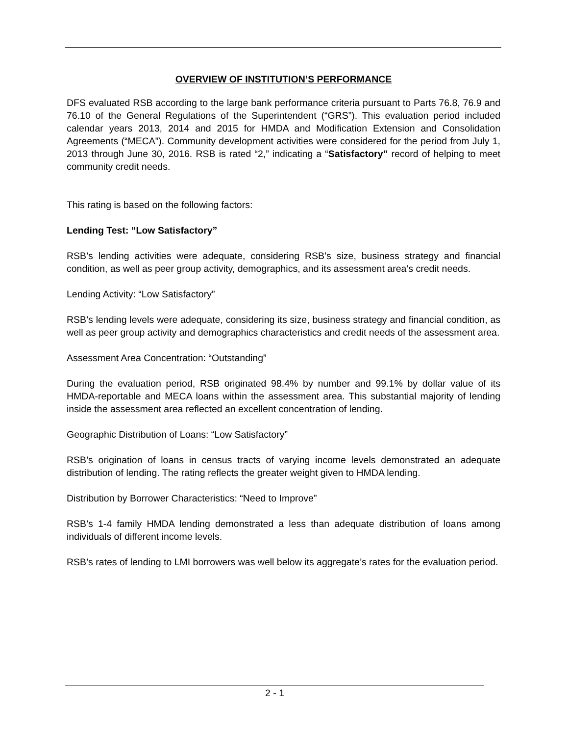OVERVIEW OF INSTITUTION’S PERFORMANCE
DFS evaluated RSB according to the large bank performance criteria pursuant to Parts 76.8, 76.9 and 76.10 of the General Regulations of the Superintendent (“GRS”). This evaluation period included calendar years 2013, 2014 and 2015 for HMDA and Modification Extension and Consolidation Agreements (“MECA”). Community development activities were considered for the period from July 1, 2013 through June 30, 2016. RSB is rated “2,” indicating a “Satisfactory” record of helping to meet community credit needs.
This rating is based on the following factors:
Lending Test: “Low Satisfactory”
RSB’s lending activities were adequate, considering RSB’s size, business strategy and financial condition, as well as peer group activity, demographics, and its assessment area’s credit needs.
Lending Activity: “Low Satisfactory”
RSB’s lending levels were adequate, considering its size, business strategy and financial condition, as well as peer group activity and demographics characteristics and credit needs of the assessment area.
Assessment Area Concentration: “Outstanding”
During the evaluation period, RSB originated 98.4% by number and 99.1% by dollar value of its HMDA-reportable and MECA loans within the assessment area. This substantial majority of lending inside the assessment area reflected an excellent concentration of lending.
Geographic Distribution of Loans: “Low Satisfactory”
RSB’s origination of loans in census tracts of varying income levels demonstrated an adequate distribution of lending. The rating reflects the greater weight given to HMDA lending.
Distribution by Borrower Characteristics: “Need to Improve”
RSB’s 1-4 family HMDA lending demonstrated a less than adequate distribution of loans among individuals of different income levels.
RSB’s rates of lending to LMI borrowers was well below its aggregate’s rates for the evaluation period.
2 - 1